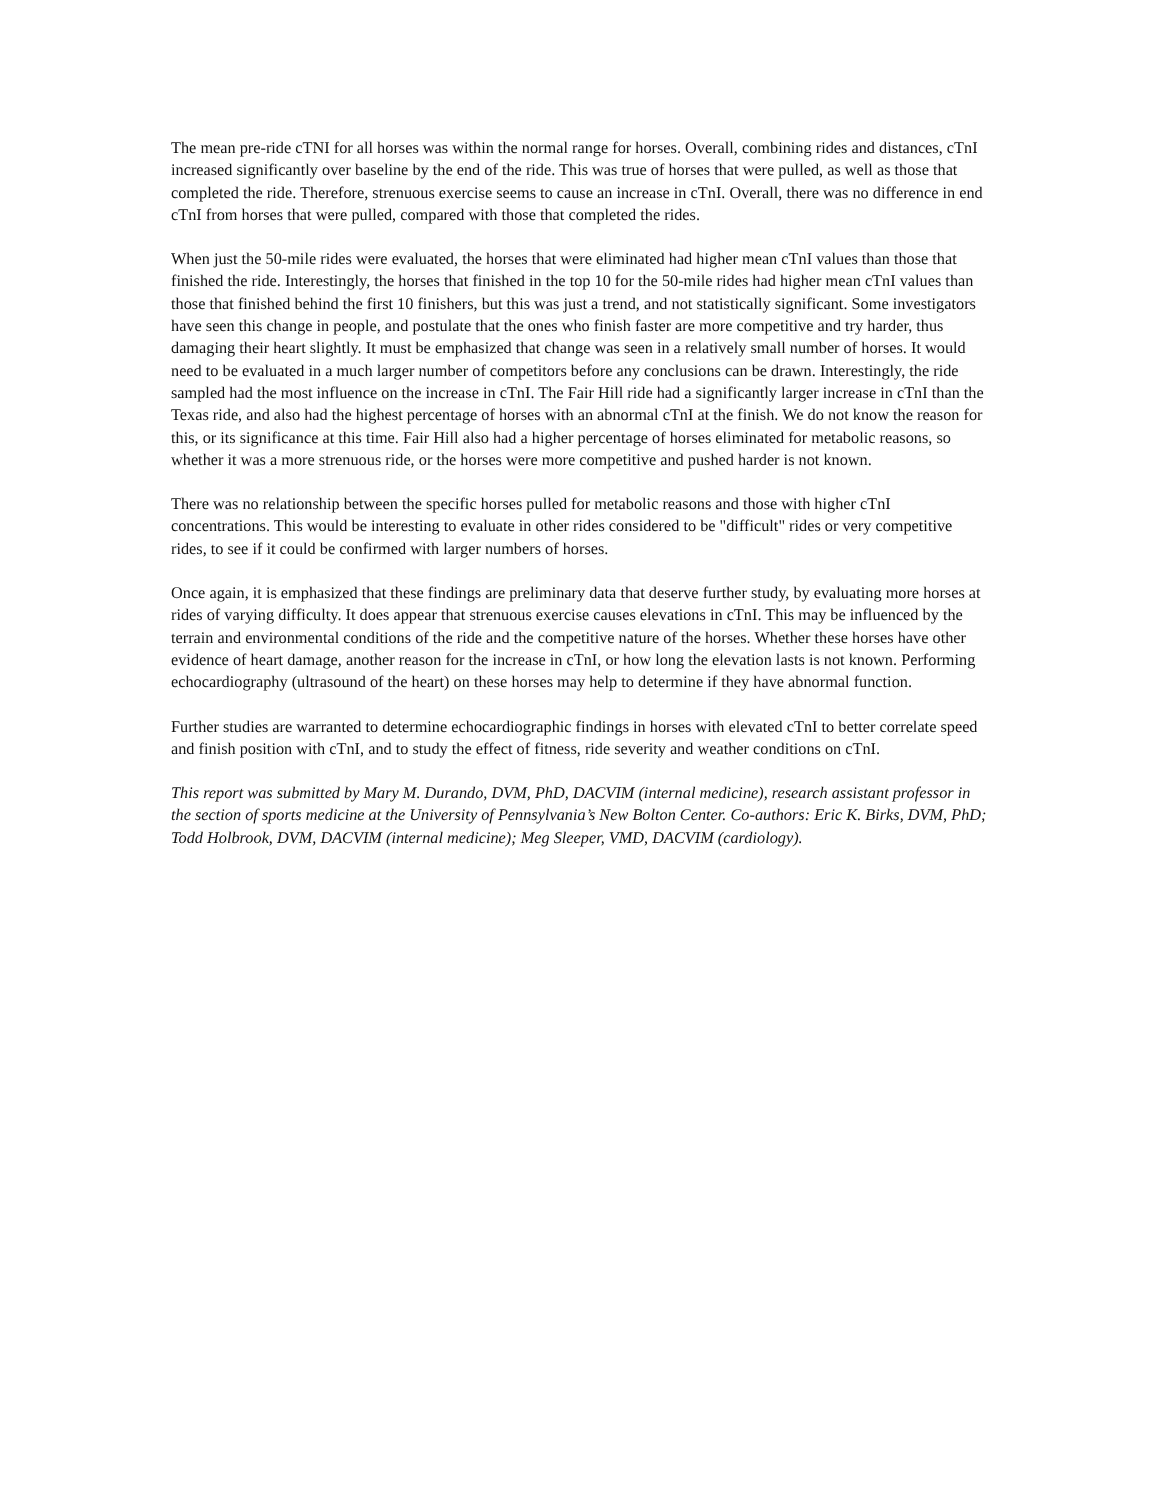The mean pre-ride cTNI for all horses was within the normal range for horses. Overall, combining rides and distances, cTnI increased significantly over baseline by the end of the ride. This was true of horses that were pulled, as well as those that completed the ride. Therefore, strenuous exercise seems to cause an increase in cTnI. Overall, there was no difference in end cTnI from horses that were pulled, compared with those that completed the rides.
When just the 50-mile rides were evaluated, the horses that were eliminated had higher mean cTnI values than those that finished the ride. Interestingly, the horses that finished in the top 10 for the 50-mile rides had higher mean cTnI values than those that finished behind the first 10 finishers, but this was just a trend, and not statistically significant. Some investigators have seen this change in people, and postulate that the ones who finish faster are more competitive and try harder, thus damaging their heart slightly. It must be emphasized that change was seen in a relatively small number of horses. It would need to be evaluated in a much larger number of competitors before any conclusions can be drawn. Interestingly, the ride sampled had the most influence on the increase in cTnI. The Fair Hill ride had a significantly larger increase in cTnI than the Texas ride, and also had the highest percentage of horses with an abnormal cTnI at the finish. We do not know the reason for this, or its significance at this time. Fair Hill also had a higher percentage of horses eliminated for metabolic reasons, so whether it was a more strenuous ride, or the horses were more competitive and pushed harder is not known.
There was no relationship between the specific horses pulled for metabolic reasons and those with higher cTnI concentrations. This would be interesting to evaluate in other rides considered to be "difficult" rides or very competitive rides, to see if it could be confirmed with larger numbers of horses.
Once again, it is emphasized that these findings are preliminary data that deserve further study, by evaluating more horses at rides of varying difficulty. It does appear that strenuous exercise causes elevations in cTnI. This may be influenced by the terrain and environmental conditions of the ride and the competitive nature of the horses. Whether these horses have other evidence of heart damage, another reason for the increase in cTnI, or how long the elevation lasts is not known. Performing echocardiography (ultrasound of the heart) on these horses may help to determine if they have abnormal function.
Further studies are warranted to determine echocardiographic findings in horses with elevated cTnI to better correlate speed and finish position with cTnI, and to study the effect of fitness, ride severity and weather conditions on cTnI.
This report was submitted by Mary M. Durando, DVM, PhD, DACVIM (internal medicine), research assistant professor in the section of sports medicine at the University of Pennsylvania’s New Bolton Center. Co-authors: Eric K. Birks, DVM, PhD; Todd Holbrook, DVM, DACVIM (internal medicine); Meg Sleeper, VMD, DACVIM (cardiology).